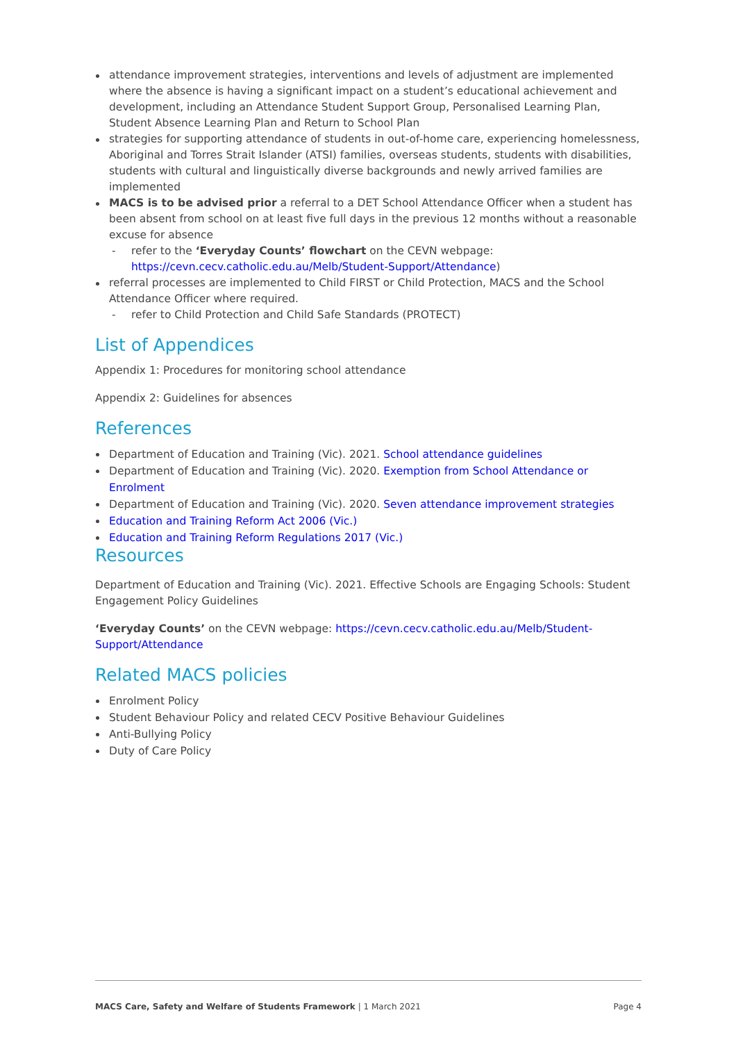attendance improvement strategies, interventions and levels of adjustment are implemented where the absence is having a significant impact on a student’s educational achievement and development, including an Attendance Student Support Group, Personalised Learning Plan, Student Absence Learning Plan and Return to School Plan
strategies for supporting attendance of students in out-of-home care, experiencing homelessness, Aboriginal and Torres Strait Islander (ATSI) families, overseas students, students with disabilities, students with cultural and linguistically diverse backgrounds and newly arrived families are implemented
MACS is to be advised prior a referral to a DET School Attendance Officer when a student has been absent from school on at least five full days in the previous 12 months without a reasonable excuse for absence
- refer to the ‘Everyday Counts’ flowchart on the CEVN webpage: https://cevn.cecv.catholic.edu.au/Melb/Student-Support/Attendance)
referral processes are implemented to Child FIRST or Child Protection, MACS and the School Attendance Officer where required.
- refer to Child Protection and Child Safe Standards (PROTECT)
List of Appendices
Appendix 1: Procedures for monitoring school attendance
Appendix 2: Guidelines for absences
References
Department of Education and Training (Vic). 2021. School attendance guidelines
Department of Education and Training (Vic). 2020. Exemption from School Attendance or Enrolment
Department of Education and Training (Vic). 2020. Seven attendance improvement strategies
Education and Training Reform Act 2006 (Vic.)
Education and Training Reform Regulations 2017 (Vic.)
Resources
Department of Education and Training (Vic). 2021. Effective Schools are Engaging Schools: Student Engagement Policy Guidelines
‘Everyday Counts’ on the CEVN webpage: https://cevn.cecv.catholic.edu.au/Melb/Student-Support/Attendance
Related MACS policies
Enrolment Policy
Student Behaviour Policy and related CECV Positive Behaviour Guidelines
Anti-Bullying Policy
Duty of Care Policy
MACS Care, Safety and Welfare of Students Framework | 1 March 2021 Page 4